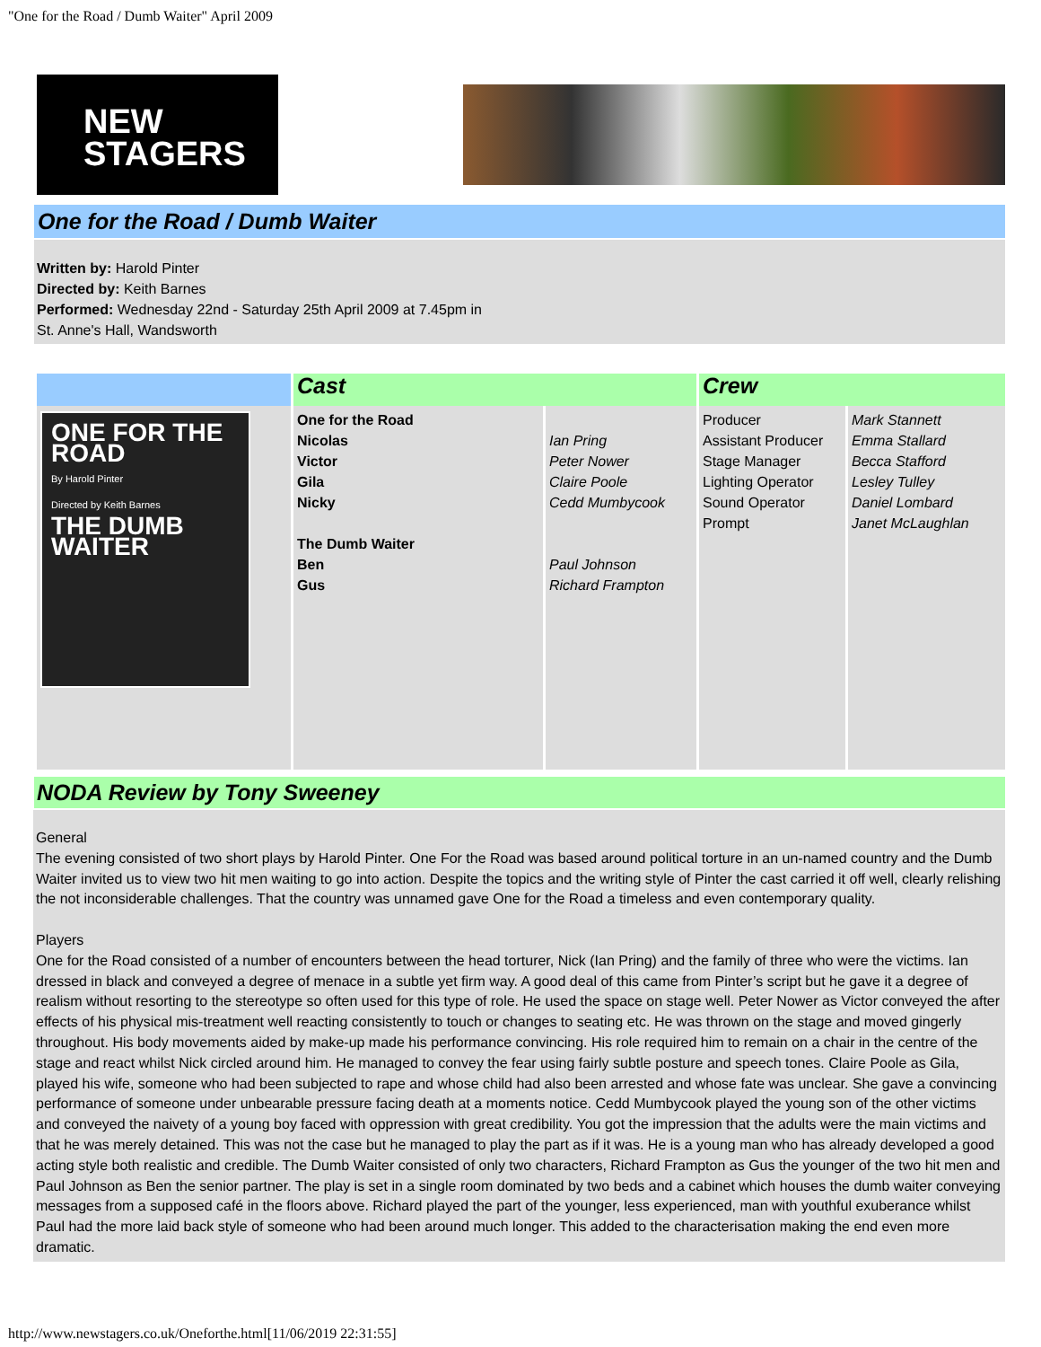"One for the Road / Dumb Waiter" April 2009
NEW
STAGERS
One for the Road / Dumb Waiter
Written by: Harold Pinter
Directed by: Keith Barnes
Performed: Wednesday 22nd - Saturday 25th April 2009 at 7.45pm in
St. Anne's Hall, Wandsworth
| | Cast | | Crew | |
| ONE FOR THE ROAD By Harold Pinter Directed by Keith Barnes THE DUMB WAITER | One for the Road Nicolas Victor Gila Nicky The Dumb Waiter Ben Gus | Ian Pring Peter Nower Claire Poole Cedd Mumbycook Paul Johnson Richard Frampton | Producer Assistant Producer Stage Manager Lighting Operator Sound Operator Prompt | Mark Stannett Emma Stallard Becca Stafford Lesley Tulley Daniel Lombard Janet McLaughlan |
NODA Review by Tony Sweeney
General
The evening consisted of two short plays by Harold Pinter. One For the Road was based around political torture in an un-named country and the Dumb Waiter invited us to view two hit men waiting to go into action. Despite the topics and the writing style of Pinter the cast carried it off well, clearly relishing the not inconsiderable challenges. That the country was unnamed gave One for the Road a timeless and even contemporary quality.
Players
One for the Road consisted of a number of encounters between the head torturer, Nick (Ian Pring) and the family of three who were the victims. Ian dressed in black and conveyed a degree of menace in a subtle yet firm way. A good deal of this came from Pinter’s script but he gave it a degree of realism without resorting to the stereotype so often used for this type of role. He used the space on stage well. Peter Nower as Victor conveyed the after effects of his physical mis-treatment well reacting consistently to touch or changes to seating etc. He was thrown on the stage and moved gingerly throughout. His body movements aided by make-up made his performance convincing. His role required him to remain on a chair in the centre of the stage and react whilst Nick circled around him. He managed to convey the fear using fairly subtle posture and speech tones. Claire Poole as Gila, played his wife, someone who had been subjected to rape and whose child had also been arrested and whose fate was unclear. She gave a convincing performance of someone under unbearable pressure facing death at a moments notice. Cedd Mumbycook played the young son of the other victims and conveyed the naivety of a young boy faced with oppression with great credibility. You got the impression that the adults were the main victims and that he was merely detained. This was not the case but he managed to play the part as if it was. He is a young man who has already developed a good acting style both realistic and credible. The Dumb Waiter consisted of only two characters, Richard Frampton as Gus the younger of the two hit men and Paul Johnson as Ben the senior partner. The play is set in a single room dominated by two beds and a cabinet which houses the dumb waiter conveying messages from a supposed café in the floors above. Richard played the part of the younger, less experienced, man with youthful exuberance whilst Paul had the more laid back style of someone who had been around much longer. This added to the characterisation making the end even more dramatic.
http://www.newstagers.co.uk/Oneforthe.html[11/06/2019 22:31:55]